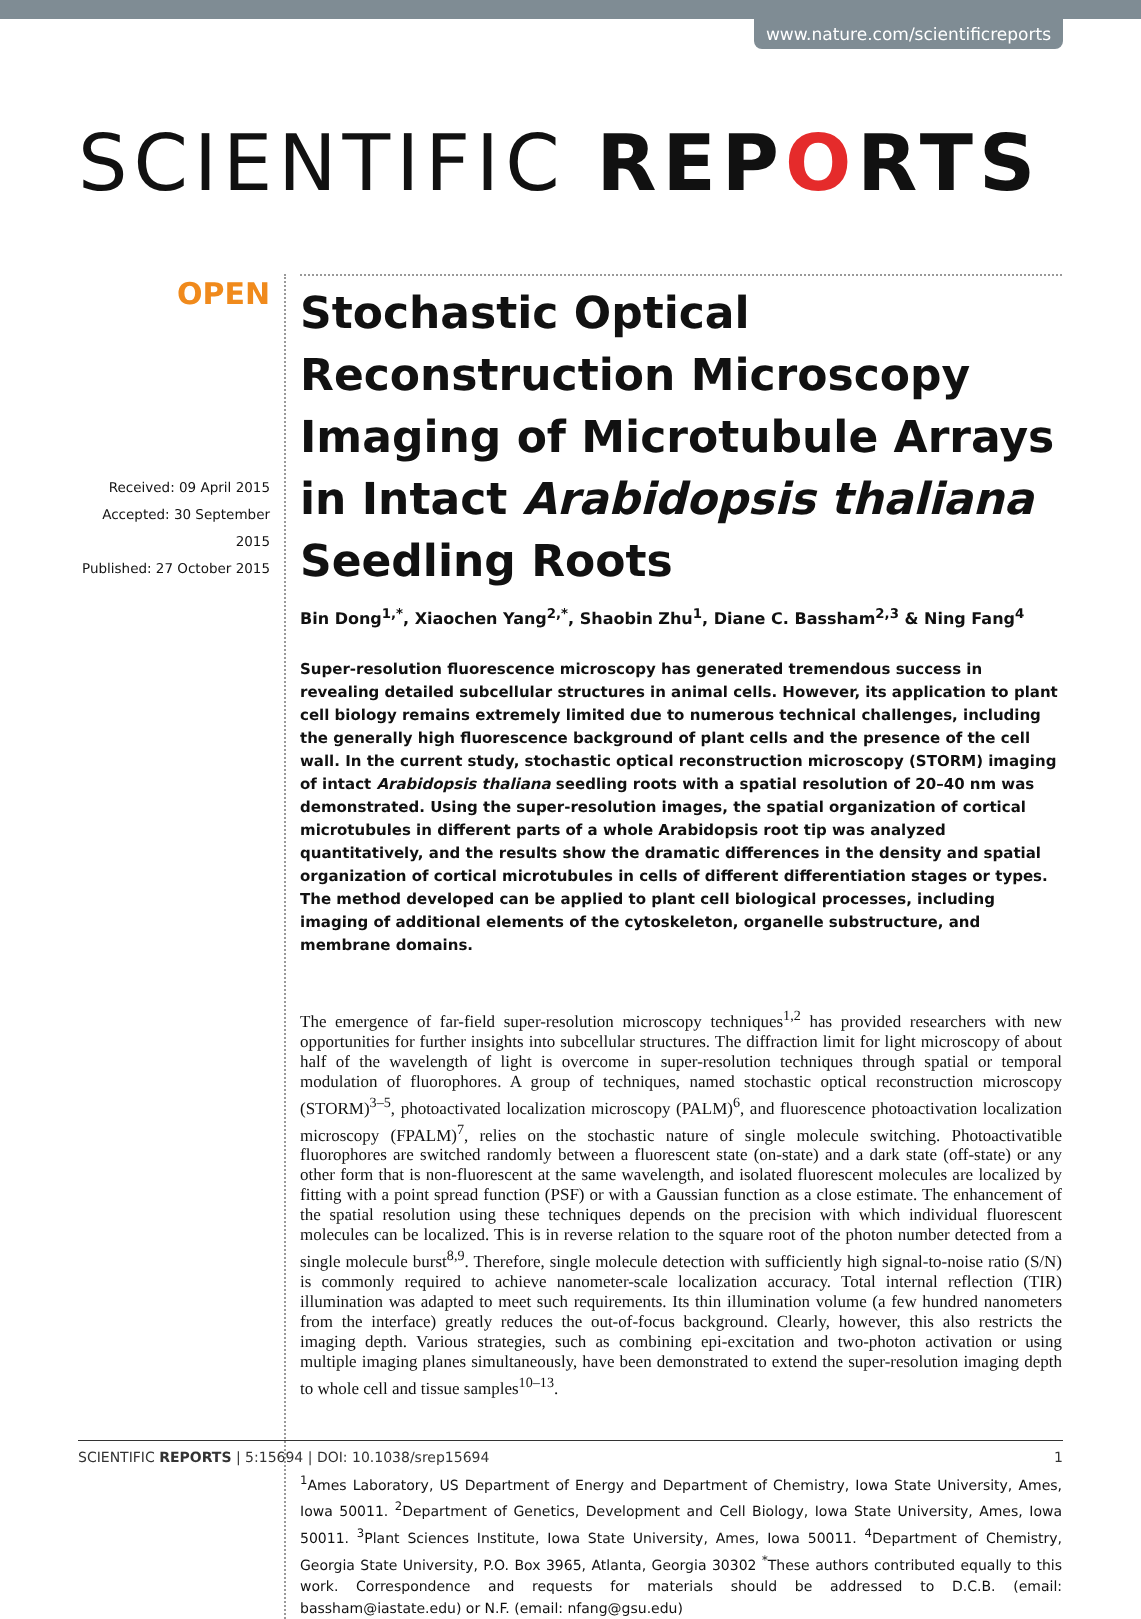www.nature.com/scientificreports
SCIENTIFIC REPORTS
OPEN
Received: 09 April 2015
Accepted: 30 September 2015
Published: 27 October 2015
Stochastic Optical Reconstruction Microscopy Imaging of Microtubule Arrays in Intact Arabidopsis thaliana Seedling Roots
Bin Dong<sup>1,*</sup>, Xiaochen Yang<sup>2,*</sup>, Shaobin Zhu<sup>1</sup>, Diane C. Bassham<sup>2,3</sup> & Ning Fang<sup>4</sup>
Super-resolution fluorescence microscopy has generated tremendous success in revealing detailed subcellular structures in animal cells. However, its application to plant cell biology remains extremely limited due to numerous technical challenges, including the generally high fluorescence background of plant cells and the presence of the cell wall. In the current study, stochastic optical reconstruction microscopy (STORM) imaging of intact Arabidopsis thaliana seedling roots with a spatial resolution of 20–40 nm was demonstrated. Using the super-resolution images, the spatial organization of cortical microtubules in different parts of a whole Arabidopsis root tip was analyzed quantitatively, and the results show the dramatic differences in the density and spatial organization of cortical microtubules in cells of different differentiation stages or types. The method developed can be applied to plant cell biological processes, including imaging of additional elements of the cytoskeleton, organelle substructure, and membrane domains.
The emergence of far-field super-resolution microscopy techniques<sup>1,2</sup> has provided researchers with new opportunities for further insights into subcellular structures. The diffraction limit for light microscopy of about half of the wavelength of light is overcome in super-resolution techniques through spatial or temporal modulation of fluorophores. A group of techniques, named stochastic optical reconstruction microscopy (STORM)<sup>3–5</sup>, photoactivated localization microscopy (PALM)<sup>6</sup>, and fluorescence photoactivation localization microscopy (FPALM)<sup>7</sup>, relies on the stochastic nature of single molecule switching. Photoactivatible fluorophores are switched randomly between a fluorescent state (on-state) and a dark state (off-state) or any other form that is non-fluorescent at the same wavelength, and isolated fluorescent molecules are localized by fitting with a point spread function (PSF) or with a Gaussian function as a close estimate. The enhancement of the spatial resolution using these techniques depends on the precision with which individual fluorescent molecules can be localized. This is in reverse relation to the square root of the photon number detected from a single molecule burst<sup>8,9</sup>. Therefore, single molecule detection with sufficiently high signal-to-noise ratio (S/N) is commonly required to achieve nanometer-scale localization accuracy. Total internal reflection (TIR) illumination was adapted to meet such requirements. Its thin illumination volume (a few hundred nanometers from the interface) greatly reduces the out-of-focus background. Clearly, however, this also restricts the imaging depth. Various strategies, such as combining epi-excitation and two-photon activation or using multiple imaging planes simultaneously, have been demonstrated to extend the super-resolution imaging depth to whole cell and tissue samples<sup>10–13</sup>.
<sup>1</sup> Ames Laboratory, US Department of Energy and Department of Chemistry, Iowa State University, Ames, Iowa 50011. <sup>2</sup>Department of Genetics, Development and Cell Biology, Iowa State University, Ames, Iowa 50011. <sup>3</sup>Plant Sciences Institute, Iowa State University, Ames, Iowa 50011. <sup>4</sup>Department of Chemistry, Georgia State University, P.O. Box 3965, Atlanta, Georgia 30302 <sup>*</sup>These authors contributed equally to this work. Correspondence and requests for materials should be addressed to D.C.B. (email: bassham@iastate.edu) or N.F. (email: nfang@gsu.edu)
SCIENTIFIC REPORTS | 5:15694 | DOI: 10.1038/srep15694 1